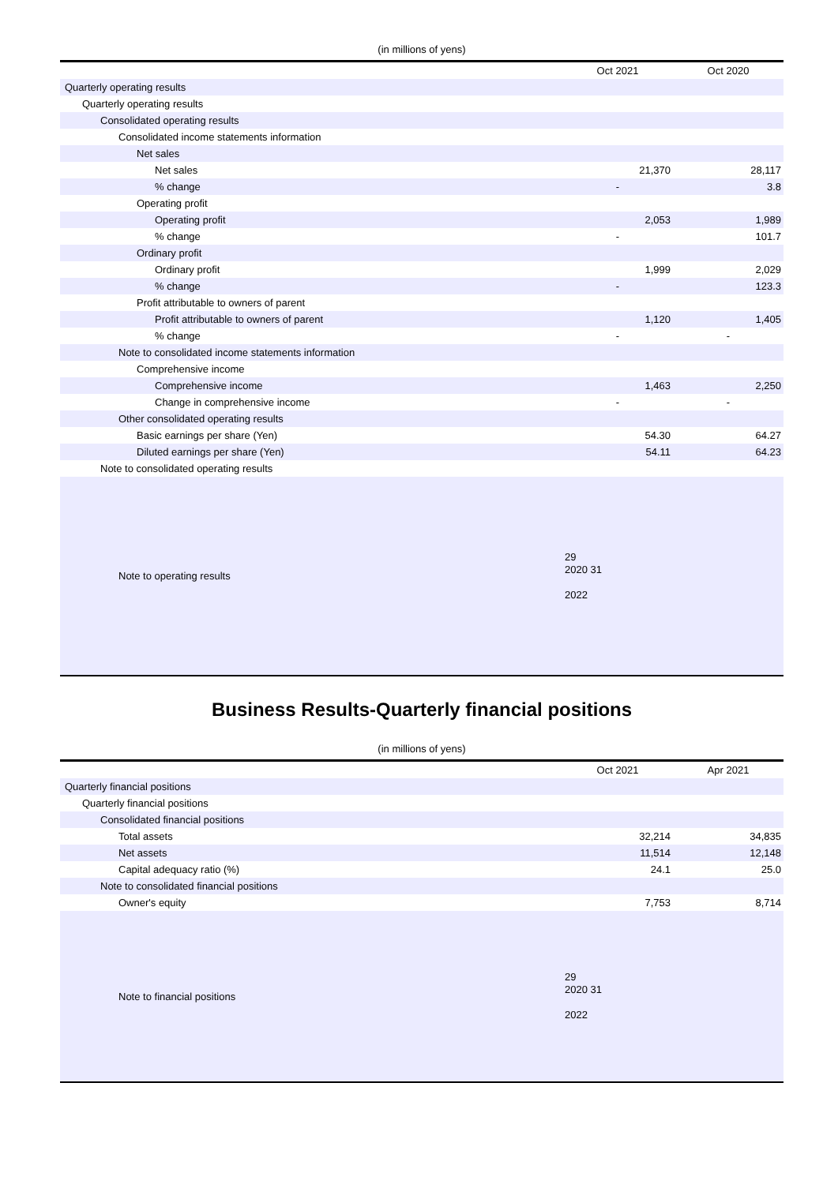(in millions of yens)
| | Oct 2021 | Oct 2020 |
| --- | --- | --- |
| Quarterly operating results | | |
| Quarterly operating results | | |
| Consolidated operating results | | |
| Consolidated income statements information | | |
| Net sales | | |
| Net sales | 21,370 | 28,117 |
| % change | - | 3.8 |
| Operating profit | | |
| Operating profit | 2,053 | 1,989 |
| % change | - | 101.7 |
| Ordinary profit | | |
| Ordinary profit | 1,999 | 2,029 |
| % change | - | 123.3 |
| Profit attributable to owners of parent | | |
| Profit attributable to owners of parent | 1,120 | 1,405 |
| % change | - | - |
| Note to consolidated income statements information | | |
| Comprehensive income | | |
| Comprehensive income | 1,463 | 2,250 |
| Change in comprehensive income | - | - |
| Other consolidated operating results | | |
| Basic earnings per share (Yen) | 54.30 | 64.27 |
| Diluted earnings per share (Yen) | 54.11 | 64.23 |
| Note to consolidated operating results | | |
| Note to operating results | 29 2020 31 2022 | |
Business Results-Quarterly financial positions
(in millions of yens)
| | Oct 2021 | Apr 2021 |
| --- | --- | --- |
| Quarterly financial positions | | |
| Quarterly financial positions | | |
| Consolidated financial positions | | |
| Total assets | 32,214 | 34,835 |
| Net assets | 11,514 | 12,148 |
| Capital adequacy ratio (%) | 24.1 | 25.0 |
| Note to consolidated financial positions | | |
| Owner's equity | 7,753 | 8,714 |
| Note to financial positions | 29 2020 31 2022 | |